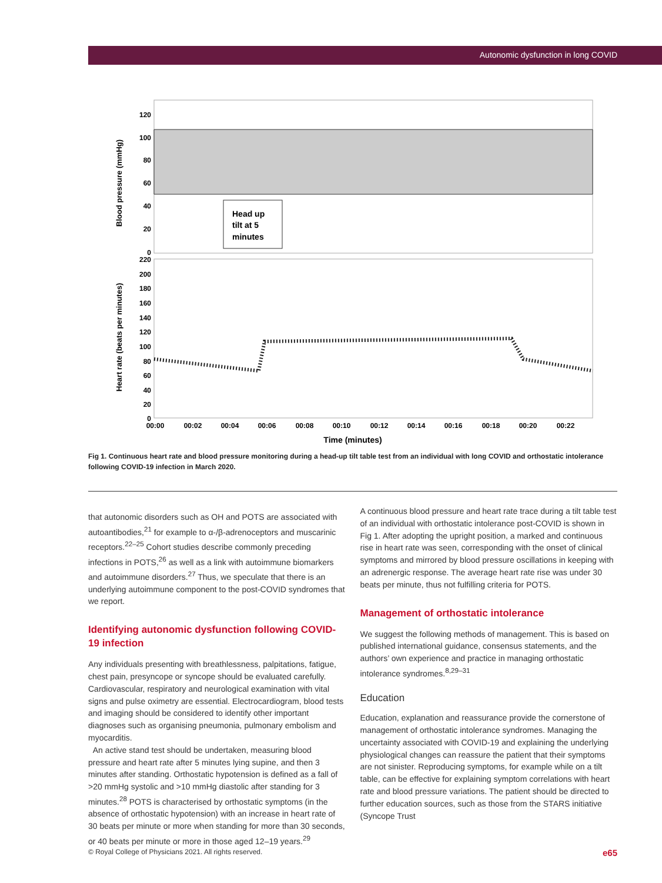Autonomic dysfunction in long COVID
Head up
tilt at 5
minutes
120
100
80
60
40
20
0
220
200
180
160
140
120
100
80
60
40
20
0
00:00
00:02
00:04
00:06
00:08
00:10
00:12
00:14
00:16
00:18
00:20
00:22
Time (minutes)
Blood pressure (mmHg)
Heart rate (beats per minutes)
Fig 1. Continuous heart rate and blood pressure monitoring during a head-up tilt table test from an individual with long COVID and orthostatic intolerance following COVID-19 infection in March 2020.
that autonomic disorders such as OH and POTS are associated with autoantibodies,<sup>21</sup> for example to α-/β-adrenoceptors and muscarinic receptors.<sup>22–25</sup> Cohort studies describe commonly preceding infections in POTS,<sup>26</sup> as well as a link with autoimmune biomarkers and autoimmune disorders.<sup>27</sup> Thus, we speculate that there is an underlying autoimmune component to the post-COVID syndromes that we report.
Identifying autonomic dysfunction following COVID-19 infection
Any individuals presenting with breathlessness, palpitations, fatigue, chest pain, presyncope or syncope should be evaluated carefully. Cardiovascular, respiratory and neurological examination with vital signs and pulse oximetry are essential. Electrocardiogram, blood tests and imaging should be considered to identify other important diagnoses such as organising pneumonia, pulmonary embolism and myocarditis.
An active stand test should be undertaken, measuring blood pressure and heart rate after 5 minutes lying supine, and then 3 minutes after standing. Orthostatic hypotension is defined as a fall of >20 mmHg systolic and >10 mmHg diastolic after standing for 3 minutes.<sup>28</sup> POTS is characterised by orthostatic symptoms (in the absence of orthostatic hypotension) with an increase in heart rate of 30 beats per minute or more when standing for more than 30 seconds, or 40 beats per minute or more in those aged 12–19 years.<sup>29</sup>
A continuous blood pressure and heart rate trace during a tilt table test of an individual with orthostatic intolerance post-COVID is shown in Fig 1. After adopting the upright position, a marked and continuous rise in heart rate was seen, corresponding with the onset of clinical symptoms and mirrored by blood pressure oscillations in keeping with an adrenergic response. The average heart rate rise was under 30 beats per minute, thus not fulfilling criteria for POTS.
Management of orthostatic intolerance
We suggest the following methods of management. This is based on published international guidance, consensus statements, and the authors’ own experience and practice in managing orthostatic intolerance syndromes.<sup>8,29–31</sup>
Education
Education, explanation and reassurance provide the cornerstone of management of orthostatic intolerance syndromes. Managing the uncertainty associated with COVID-19 and explaining the underlying physiological changes can reassure the patient that their symptoms are not sinister. Reproducing symptoms, for example while on a tilt table, can be effective for explaining symptom correlations with heart rate and blood pressure variations. The patient should be directed to further education sources, such as those from the STARS initiative (Syncope Trust
© Royal College of Physicians 2021. All rights reserved. e65